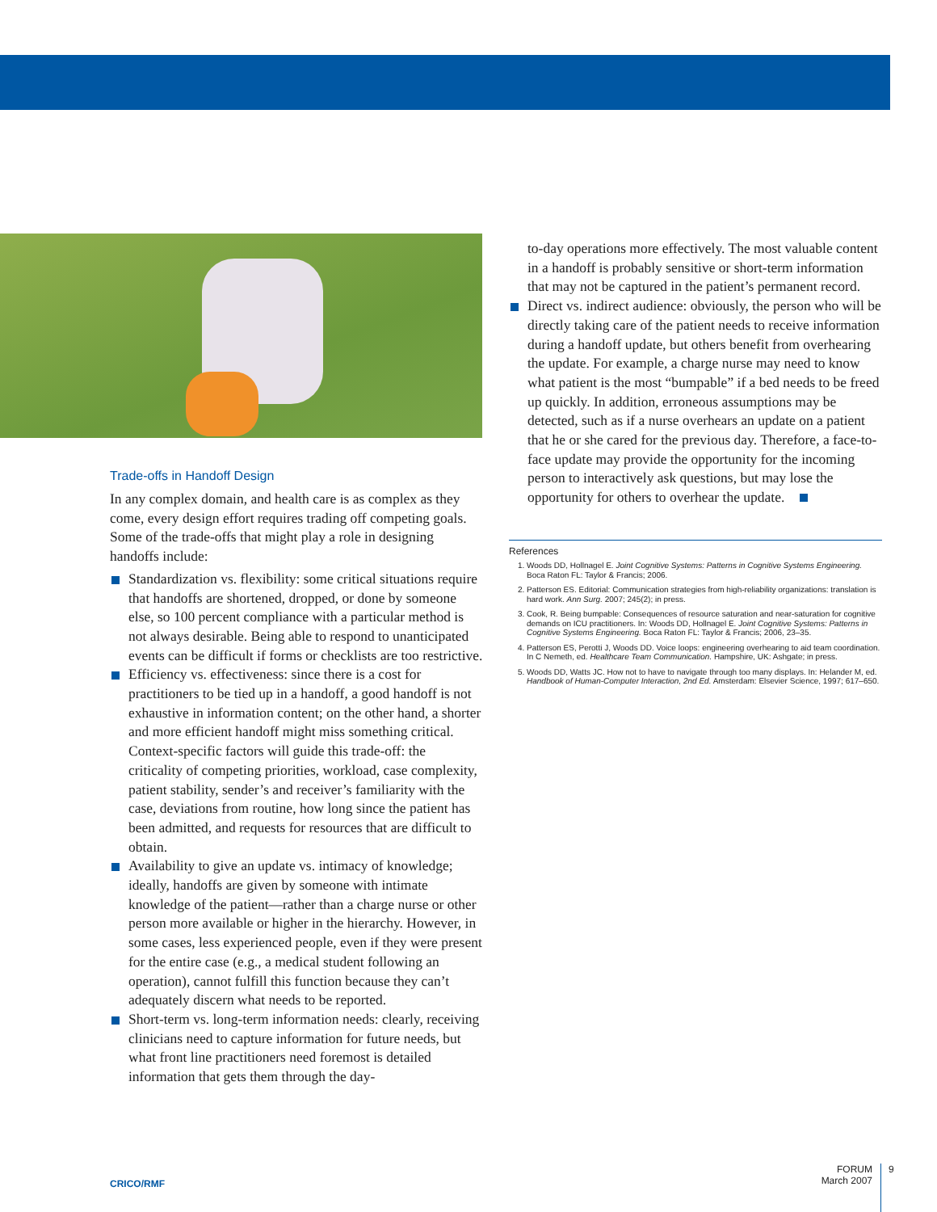Trade-offs in Handoff Design
In any complex domain, and health care is as complex as they come, every design effort requires trading off competing goals. Some of the trade-offs that might play a role in designing handoffs include:
Standardization vs. flexibility: some critical situations require that handoffs are shortened, dropped, or done by someone else, so 100 percent compliance with a particular method is not always desirable. Being able to respond to unanticipated events can be difficult if forms or checklists are too restrictive.
Efficiency vs. effectiveness: since there is a cost for practitioners to be tied up in a handoff, a good handoff is not exhaustive in information content; on the other hand, a shorter and more efficient handoff might miss something critical. Context-specific factors will guide this trade-off: the criticality of competing priorities, workload, case complexity, patient stability, sender’s and receiver’s familiarity with the case, deviations from routine, how long since the patient has been admitted, and requests for resources that are difficult to obtain.
Availability to give an update vs. intimacy of knowledge; ideally, handoffs are given by someone with intimate knowledge of the patient—rather than a charge nurse or other person more available or higher in the hierarchy. However, in some cases, less experienced people, even if they were present for the entire case (e.g., a medical student following an operation), cannot fulfill this function because they can’t adequately discern what needs to be reported.
Short-term vs. long-term information needs: clearly, receiving clinicians need to capture information for future needs, but what front line practitioners need foremost is detailed information that gets them through the day-
to-day operations more effectively. The most valuable content in a handoff is probably sensitive or short-term information that may not be captured in the patient’s permanent record.
Direct vs. indirect audience: obviously, the person who will be directly taking care of the patient needs to receive information during a handoff update, but others benefit from overhearing the update. For example, a charge nurse may need to know what patient is the most “bumpable” if a bed needs to be freed up quickly. In addition, erroneous assumptions may be detected, such as if a nurse overhears an update on a patient that he or she cared for the previous day. Therefore, a face-to-face update may provide the opportunity for the incoming person to interactively ask questions, but may lose the opportunity for others to overhear the update.
References
1. Woods DD, Hollnagel E. Joint Cognitive Systems: Patterns in Cognitive Systems Engineering. Boca Raton FL: Taylor & Francis; 2006.
2. Patterson ES. Editorial: Communication strategies from high-reliability organizations: translation is hard work. Ann Surg. 2007; 245(2); in press.
3. Cook, R. Being bumpable: Consequences of resource saturation and near-saturation for cognitive demands on ICU practitioners. In: Woods DD, Hollnagel E. Joint Cognitive Systems: Patterns in Cognitive Systems Engineering. Boca Raton FL: Taylor & Francis; 2006, 23–35.
4. Patterson ES, Perotti J, Woods DD. Voice loops: engineering overhearing to aid team coordination. In C Nemeth, ed. Healthcare Team Communication. Hampshire, UK: Ashgate; in press.
5. Woods DD, Watts JC. How not to have to navigate through too many displays. In: Helander M, ed. Handbook of Human-Computer Interaction, 2nd Ed. Amsterdam: Elsevier Science, 1997; 617–650.
CRICO/RMF
FORUM
March 2007
9